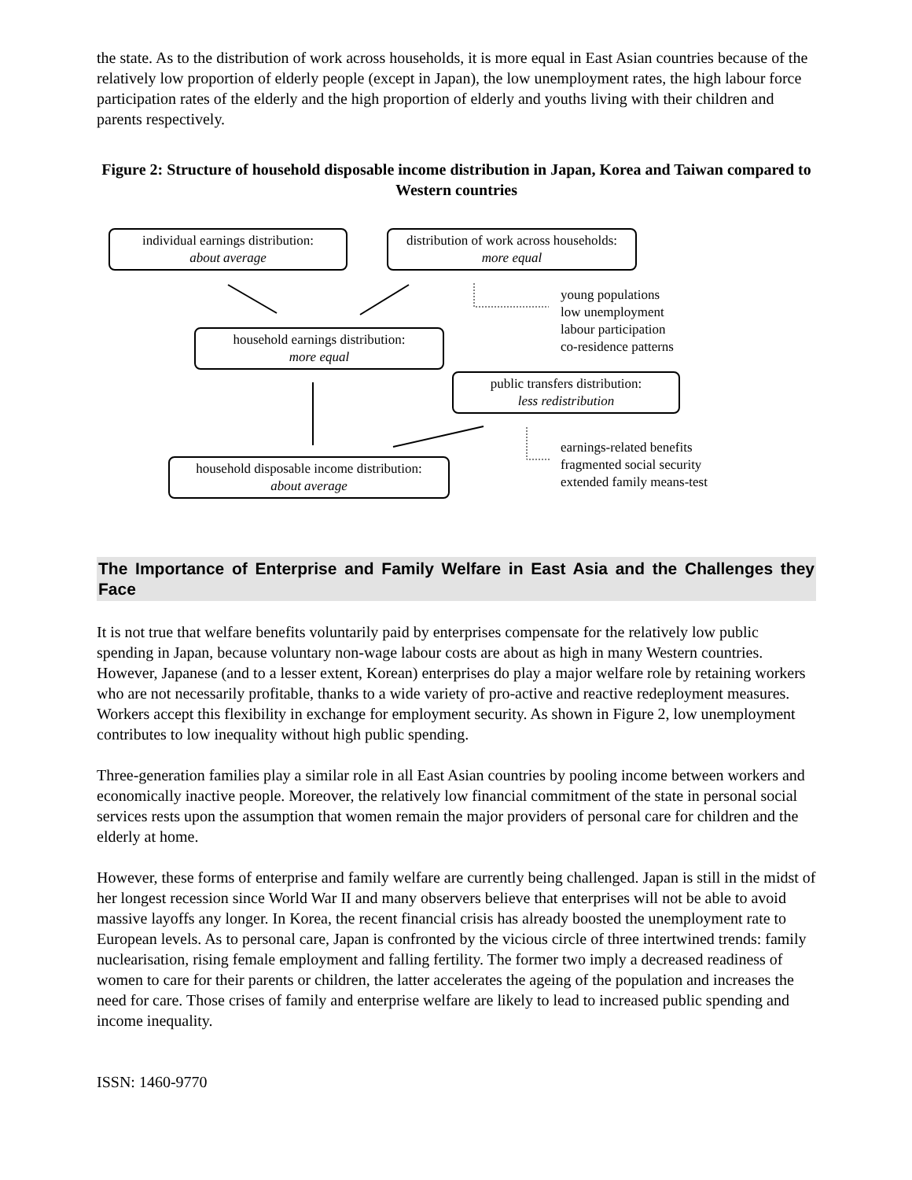the state. As to the distribution of work across households, it is more equal in East Asian countries because of the relatively low proportion of elderly people (except in Japan), the low unemployment rates, the high labour force participation rates of the elderly and the high proportion of elderly and youths living with their children and parents respectively.
Figure 2: Structure of household disposable income distribution in Japan, Korea and Taiwan compared to Western countries
individual earnings distribution:
about average
distribution of work across households:
more equal
young populations
low unemployment
labour participation
co-residence patterns
household earnings distribution:
more equal
public transfers distribution:
less redistribution
earnings-related benefits
fragmented social security
extended family means-test
household disposable income distribution:
about average
The Importance of Enterprise and Family Welfare in East Asia and the Challenges they Face
It is not true that welfare benefits voluntarily paid by enterprises compensate for the relatively low public spending in Japan, because voluntary non-wage labour costs are about as high in many Western countries. However, Japanese (and to a lesser extent, Korean) enterprises do play a major welfare role by retaining workers who are not necessarily profitable, thanks to a wide variety of pro-active and reactive redeployment measures. Workers accept this flexibility in exchange for employment security. As shown in Figure 2, low unemployment contributes to low inequality without high public spending.
Three-generation families play a similar role in all East Asian countries by pooling income between workers and economically inactive people. Moreover, the relatively low financial commitment of the state in personal social services rests upon the assumption that women remain the major providers of personal care for children and the elderly at home.
However, these forms of enterprise and family welfare are currently being challenged. Japan is still in the midst of her longest recession since World War II and many observers believe that enterprises will not be able to avoid massive layoffs any longer. In Korea, the recent financial crisis has already boosted the unemployment rate to European levels. As to personal care, Japan is confronted by the vicious circle of three intertwined trends: family nuclearisation, rising female employment and falling fertility. The former two imply a decreased readiness of women to care for their parents or children, the latter accelerates the ageing of the population and increases the need for care. Those crises of family and enterprise welfare are likely to lead to increased public spending and income inequality.
ISSN: 1460-9770